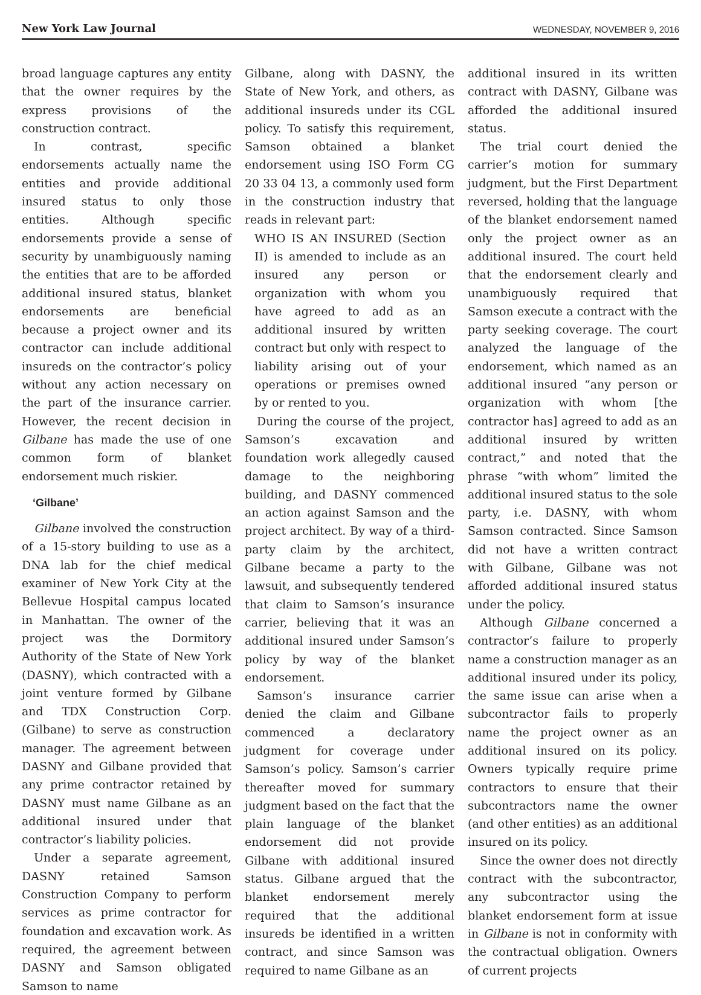New York Law Journal
WEDNESDAY, NOVEMBER 9, 2016
broad language captures any entity that the owner requires by the express provisions of the construction contract.
In contrast, specific endorsements actually name the entities and provide additional insured status to only those entities. Although specific endorsements provide a sense of security by unambiguously naming the entities that are to be afforded additional insured status, blanket endorsements are beneficial because a project owner and its contractor can include additional insureds on the contractor’s policy without any action necessary on the part of the insurance carrier. However, the recent decision in Gilbane has made the use of one common form of blanket endorsement much riskier.
‘Gilbane’
Gilbane involved the construction of a 15-story building to use as a DNA lab for the chief medical examiner of New York City at the Bellevue Hospital campus located in Manhattan. The owner of the project was the Dormitory Authority of the State of New York (DASNY), which contracted with a joint venture formed by Gilbane and TDX Construction Corp. (Gilbane) to serve as construction manager. The agreement between DASNY and Gilbane provided that any prime contractor retained by DASNY must name Gilbane as an additional insured under that contractor’s liability policies.
Under a separate agreement, DASNY retained Samson Construction Company to perform services as prime contractor for foundation and excavation work. As required, the agreement between DASNY and Samson obligated Samson to name
Gilbane, along with DASNY, the State of New York, and others, as additional insureds under its CGL policy. To satisfy this requirement, Samson obtained a blanket endorsement using ISO Form CG 20 33 04 13, a commonly used form in the construction industry that reads in relevant part:
WHO IS AN INSURED (Section II) is amended to include as an insured any person or organization with whom you have agreed to add as an additional insured by written contract but only with respect to liability arising out of your operations or premises owned by or rented to you.
During the course of the project, Samson’s excavation and foundation work allegedly caused damage to the neighboring building, and DASNY commenced an action against Samson and the project architect. By way of a third-party claim by the architect, Gilbane became a party to the lawsuit, and subsequently tendered that claim to Samson’s insurance carrier, believing that it was an additional insured under Samson’s policy by way of the blanket endorsement.
Samson’s insurance carrier denied the claim and Gilbane commenced a declaratory judgment for coverage under Samson’s policy. Samson’s carrier thereafter moved for summary judgment based on the fact that the plain language of the blanket endorsement did not provide Gilbane with additional insured status. Gilbane argued that the blanket endorsement merely required that the additional insureds be identified in a written contract, and since Samson was required to name Gilbane as an
additional insured in its written contract with DASNY, Gilbane was afforded the additional insured status.
The trial court denied the carrier’s motion for summary judgment, but the First Department reversed, holding that the language of the blanket endorsement named only the project owner as an additional insured. The court held that the endorsement clearly and unambiguously required that Samson execute a contract with the party seeking coverage. The court analyzed the language of the endorsement, which named as an additional insured “any person or organization with whom [the contractor has] agreed to add as an additional insured by written contract,” and noted that the phrase “with whom” limited the additional insured status to the sole party, i.e. DASNY, with whom Samson contracted. Since Samson did not have a written contract with Gilbane, Gilbane was not afforded additional insured status under the policy.
Although Gilbane concerned a contractor’s failure to properly name a construction manager as an additional insured under its policy, the same issue can arise when a subcontractor fails to properly name the project owner as an additional insured on its policy. Owners typically require prime contractors to ensure that their subcontractors name the owner (and other entities) as an additional insured on its policy.
Since the owner does not directly contract with the subcontractor, any subcontractor using the blanket endorsement form at issue in Gilbane is not in conformity with the contractual obligation. Owners of current projects